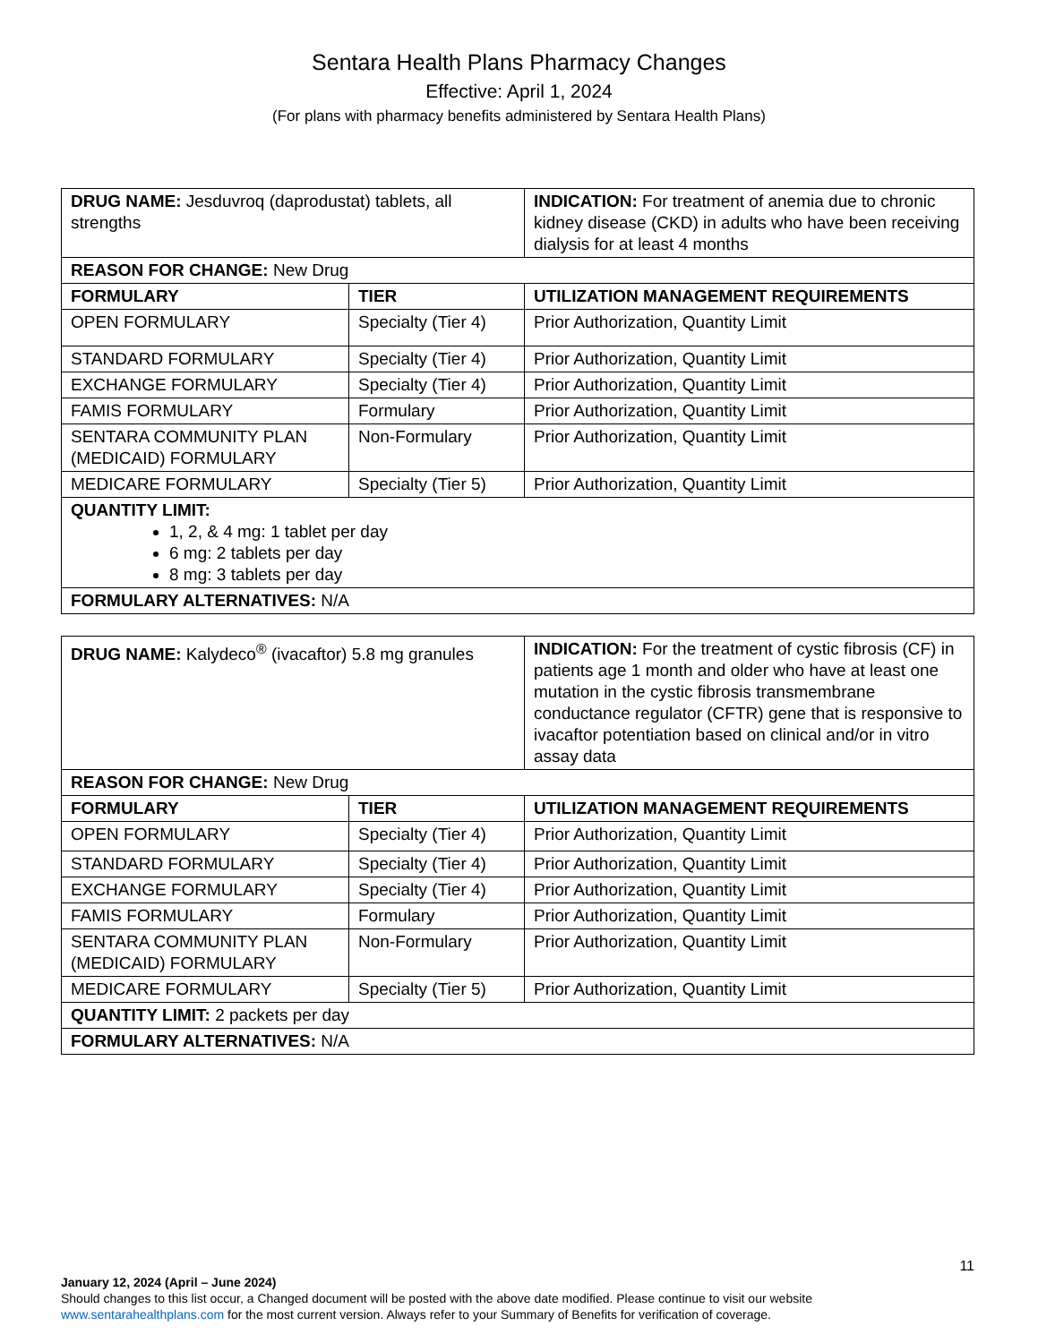Sentara Health Plans Pharmacy Changes
Effective: April 1, 2024
(For plans with pharmacy benefits administered by Sentara Health Plans)
| DRUG NAME: Jesduvroq (daprodustat) tablets, all strengths | | INDICATION: For treatment of anemia due to chronic kidney disease (CKD) in adults who have been receiving dialysis for at least 4 months |
| REASON FOR CHANGE: New Drug | | |
| FORMULARY | TIER | UTILIZATION MANAGEMENT REQUIREMENTS |
| OPEN FORMULARY | Specialty (Tier 4) | Prior Authorization, Quantity Limit |
| STANDARD FORMULARY | Specialty (Tier 4) | Prior Authorization, Quantity Limit |
| EXCHANGE FORMULARY | Specialty (Tier 4) | Prior Authorization, Quantity Limit |
| FAMIS FORMULARY | Formulary | Prior Authorization, Quantity Limit |
| SENTARA COMMUNITY PLAN (MEDICAID) FORMULARY | Non-Formulary | Prior Authorization, Quantity Limit |
| MEDICARE FORMULARY | Specialty (Tier 5) | Prior Authorization, Quantity Limit |
| QUANTITY LIMIT: 1, 2, & 4 mg: 1 tablet per day 6 mg: 2 tablets per day 8 mg: 3 tablets per day | | |
| FORMULARY ALTERNATIVES: N/A | | |
| DRUG NAME: Kalydeco<sup>®</sup> (ivacaftor) 5.8 mg granules | | INDICATION: For the treatment of cystic fibrosis (CF) in patients age 1 month and older who have at least one mutation in the cystic fibrosis transmembrane conductance regulator (CFTR) gene that is responsive to ivacaftor potentiation based on clinical and/or in vitro assay data |
| REASON FOR CHANGE: New Drug | | |
| FORMULARY | TIER | UTILIZATION MANAGEMENT REQUIREMENTS |
| OPEN FORMULARY | Specialty (Tier 4) | Prior Authorization, Quantity Limit |
| STANDARD FORMULARY | Specialty (Tier 4) | Prior Authorization, Quantity Limit |
| EXCHANGE FORMULARY | Specialty (Tier 4) | Prior Authorization, Quantity Limit |
| FAMIS FORMULARY | Formulary | Prior Authorization, Quantity Limit |
| SENTARA COMMUNITY PLAN (MEDICAID) FORMULARY | Non-Formulary | Prior Authorization, Quantity Limit |
| MEDICARE FORMULARY | Specialty (Tier 5) | Prior Authorization, Quantity Limit |
| QUANTITY LIMIT: 2 packets per day | | |
| FORMULARY ALTERNATIVES: N/A | | |
11
January 12, 2024 (April – June 2024)
Should changes to this list occur, a Changed document will be posted with the above date modified. Please continue to visit our website www.sentarahealthplans.com for the most current version. Always refer to your Summary of Benefits for verification of coverage.